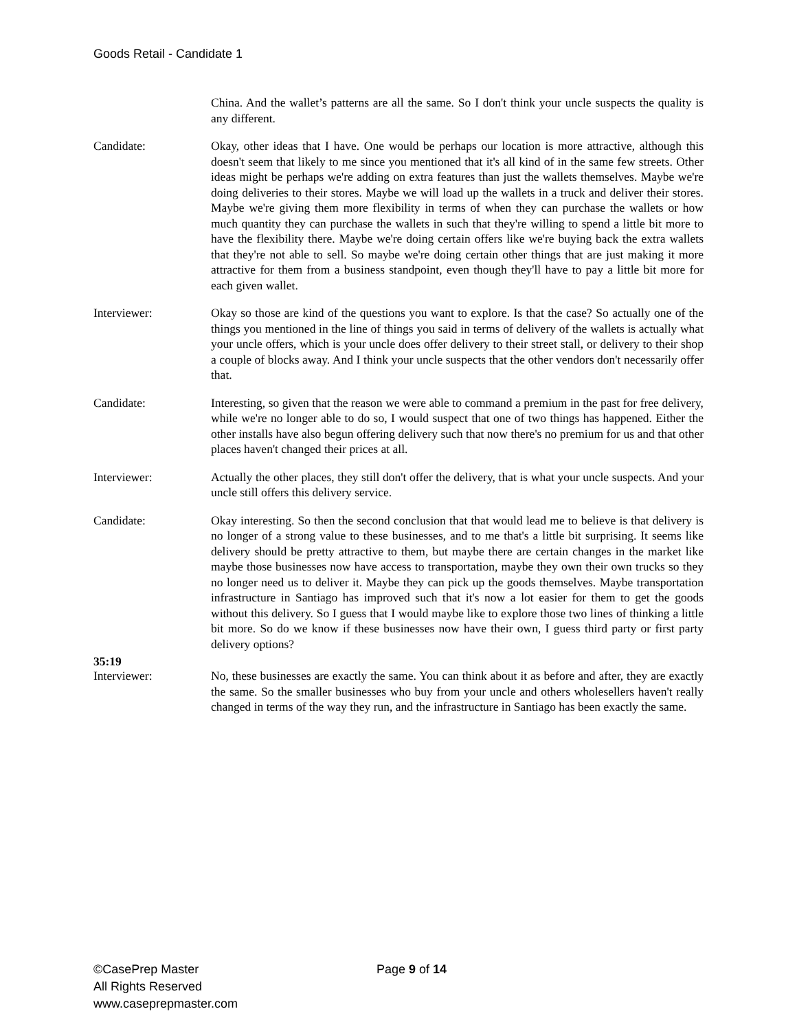Goods Retail - Candidate 1
China. And the wallet’s patterns are all the same. So I don't think your uncle suspects the quality is any different.
Candidate: Okay, other ideas that I have. One would be perhaps our location is more attractive, although this doesn't seem that likely to me since you mentioned that it's all kind of in the same few streets. Other ideas might be perhaps we're adding on extra features than just the wallets themselves. Maybe we're doing deliveries to their stores. Maybe we will load up the wallets in a truck and deliver their stores. Maybe we're giving them more flexibility in terms of when they can purchase the wallets or how much quantity they can purchase the wallets in such that they're willing to spend a little bit more to have the flexibility there. Maybe we're doing certain offers like we're buying back the extra wallets that they're not able to sell. So maybe we're doing certain other things that are just making it more attractive for them from a business standpoint, even though they'll have to pay a little bit more for each given wallet.
Interviewer: Okay so those are kind of the questions you want to explore. Is that the case? So actually one of the things you mentioned in the line of things you said in terms of delivery of the wallets is actually what your uncle offers, which is your uncle does offer delivery to their street stall, or delivery to their shop a couple of blocks away. And I think your uncle suspects that the other vendors don't necessarily offer that.
Candidate: Interesting, so given that the reason we were able to command a premium in the past for free delivery, while we're no longer able to do so, I would suspect that one of two things has happened. Either the other installs have also begun offering delivery such that now there's no premium for us and that other places haven't changed their prices at all.
Interviewer: Actually the other places, they still don't offer the delivery, that is what your uncle suspects. And your uncle still offers this delivery service.
Candidate: Okay interesting. So then the second conclusion that that would lead me to believe is that delivery is no longer of a strong value to these businesses, and to me that's a little bit surprising. It seems like delivery should be pretty attractive to them, but maybe there are certain changes in the market like maybe those businesses now have access to transportation, maybe they own their own trucks so they no longer need us to deliver it. Maybe they can pick up the goods themselves. Maybe transportation infrastructure in Santiago has improved such that it's now a lot easier for them to get the goods without this delivery. So I guess that I would maybe like to explore those two lines of thinking a little bit more. So do we know if these businesses now have their own, I guess third party or first party delivery options?
35:19
Interviewer: No, these businesses are exactly the same. You can think about it as before and after, they are exactly the same. So the smaller businesses who buy from your uncle and others wholesellers haven't really changed in terms of the way they run, and the infrastructure in Santiago has been exactly the same.
©CasePrep Master
All Rights Reserved
www.caseprepmaster.com
Page 9 of 14